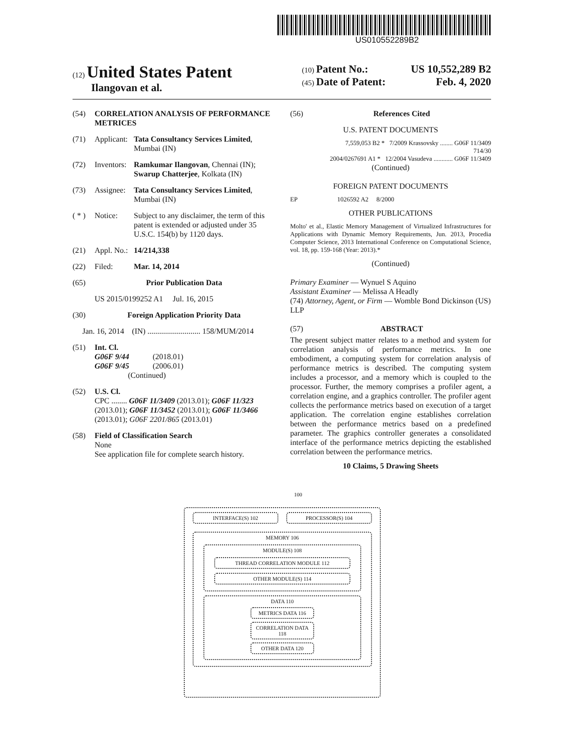US010552289B2
(12) United States Patent
Ilangovan et al.
(10) Patent No.: US 10,552,289 B2
(45) Date of Patent: Feb. 4, 2020
(54) CORRELATION ANALYSIS OF PERFORMANCE METRICES
(71) Applicant: Tata Consultancy Services Limited, Mumbai (IN)
(72) Inventors: Ramkumar Ilangovan, Chennai (IN); Swarup Chatterjee, Kolkata (IN)
(73) Assignee: Tata Consultancy Services Limited, Mumbai (IN)
( * ) Notice: Subject to any disclaimer, the term of this patent is extended or adjusted under 35 U.S.C. 154(b) by 1120 days.
(21) Appl. No.: 14/214,338
(22) Filed: Mar. 14, 2014
(65) Prior Publication Data
US 2015/0199252 A1 Jul. 16, 2015
(30) Foreign Application Priority Data
Jan. 16, 2014 (IN) ........................... 158/MUM/2014
(51) Int. Cl.
G06F 9/44 (2018.01)
G06F 9/45 (2006.01)
(Continued)
(52) U.S. Cl.
CPC ........ G06F 11/3409 (2013.01); G06F 11/323 (2013.01); G06F 11/3452 (2013.01); G06F 11/3466 (2013.01); G06F 2201/865 (2013.01)
(58) Field of Classification Search
None
See application file for complete search history.
(56) References Cited
U.S. PATENT DOCUMENTS
7,559,053 B2 * 7/2009 Krassovsky ........ G06F 11/3409
714/30
2004/0267691 A1 * 12/2004 Vasudeva ............ G06F 11/3409
(Continued)
FOREIGN PATENT DOCUMENTS
EP 1026592 A2 8/2000
OTHER PUBLICATIONS
Molto' et al., Elastic Memory Management of Virtualized Infrastructures for Applications with Dynamic Memory Requirements, Jun. 2013, Procedia Computer Science, 2013 International Conference on Computational Science, vol. 18, pp. 159-168 (Year: 2013).*
(Continued)
Primary Examiner — Wynuel S Aquino
Assistant Examiner — Melissa A Headly
(74) Attorney, Agent, or Firm — Womble Bond Dickinson (US) LLP
(57) ABSTRACT
The present subject matter relates to a method and system for correlation analysis of performance metrics. In one embodiment, a computing system for correlation analysis of performance metrics is described. The computing system includes a processor, and a memory which is coupled to the processor. Further, the memory comprises a profiler agent, a correlation engine, and a graphics controller. The profiler agent collects the performance metrics based on execution of a target application. The correlation engine establishes correlation between the performance metrics based on a predefined parameter. The graphics controller generates a consolidated interface of the performance metrics depicting the established correlation between the performance metrics.
10 Claims, 5 Drawing Sheets
100
INTERFACE(S) 102 PROCESSOR(S) 104
MEMORY 106
MODULE(S) 108
THREAD CORRELATION MODULE 112
OTHER MODULE(S) 114
DATA 110
METRICS DATA 116
CORRELATION DATA 118
OTHER DATA 120